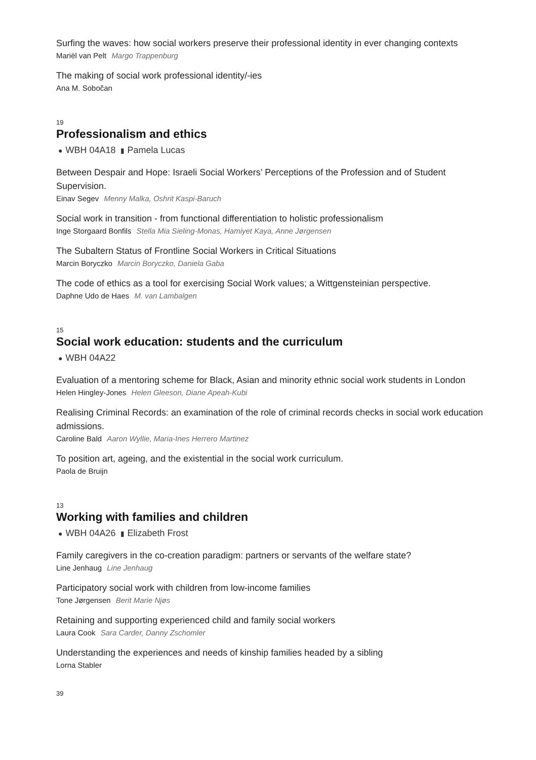Surfing the waves: how social workers preserve their professional identity in ever changing contexts
Mariël van Pelt Margo Trappenburg
The making of social work professional identity/-ies
Ana M. Sobočan
19
Professionalism and ethics
● WBH 04A18 ▮ Pamela Lucas
Between Despair and Hope: Israeli Social Workers’ Perceptions of the Profession and of Student Supervision.
Einav Segev Menny Malka, Oshrit Kaspi-Baruch
Social work in transition - from functional differentiation to holistic professionalism
Inge Storgaard Bonfils Stella Mia Sieling-Monas, Hamiyet Kaya, Anne Jørgensen
The Subaltern Status of Frontline Social Workers in Critical Situations
Marcin Boryczko Marcin Boryczko, Daniela Gaba
The code of ethics as a tool for exercising Social Work values; a Wittgensteinian perspective.
Daphne Udo de Haes M. van Lambalgen
15
Social work education: students and the curriculum
● WBH 04A22
Evaluation of a mentoring scheme for Black, Asian and minority ethnic social work students in London
Helen Hingley-Jones Helen Gleeson, Diane Apeah-Kubi
Realising Criminal Records: an examination of the role of criminal records checks in social work education admissions.
Caroline Bald Aaron Wyllie, Maria-Ines Herrero Martinez
To position art, ageing, and the existential in the social work curriculum.
Paola de Bruijn
13
Working with families and children
● WBH 04A26 ▮ Elizabeth Frost
Family caregivers in the co-creation paradigm: partners or servants of the welfare state?
Line Jenhaug Line Jenhaug
Participatory social work with children from low-income families
Tone Jørgensen Berit Marie Njøs
Retaining and supporting experienced child and family social workers
Laura Cook Sara Carder, Danny Zschomler
Understanding the experiences and needs of kinship families headed by a sibling
Lorna Stabler
39